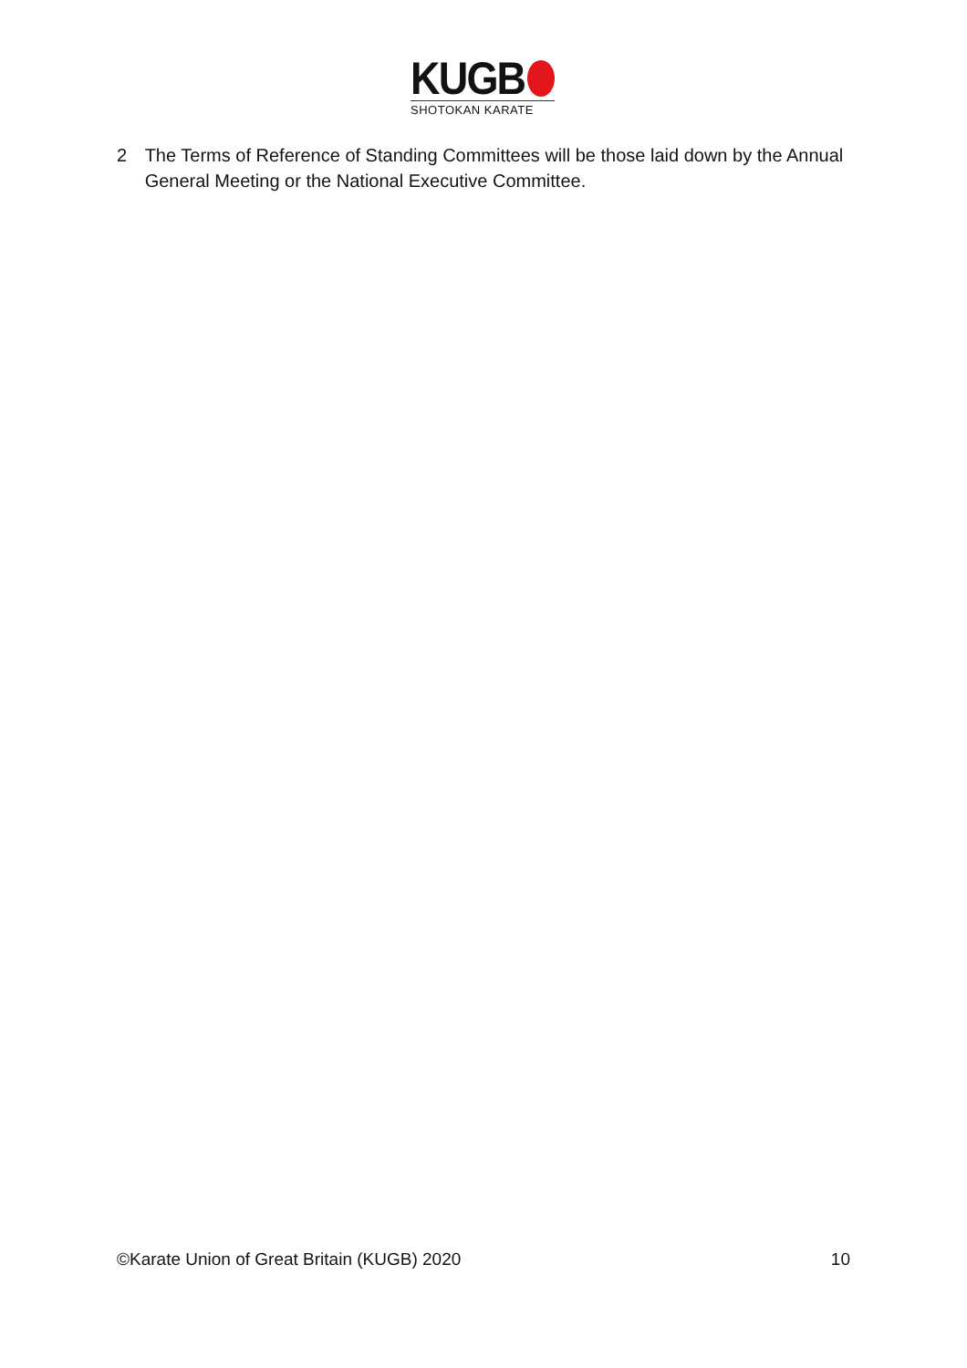KUGB
SHOTOKAN KARATE
2 The Terms of Reference of Standing Committees will be those laid down by the Annual General Meeting or the National Executive Committee.
©Karate Union of Great Britain (KUGB) 2020 10